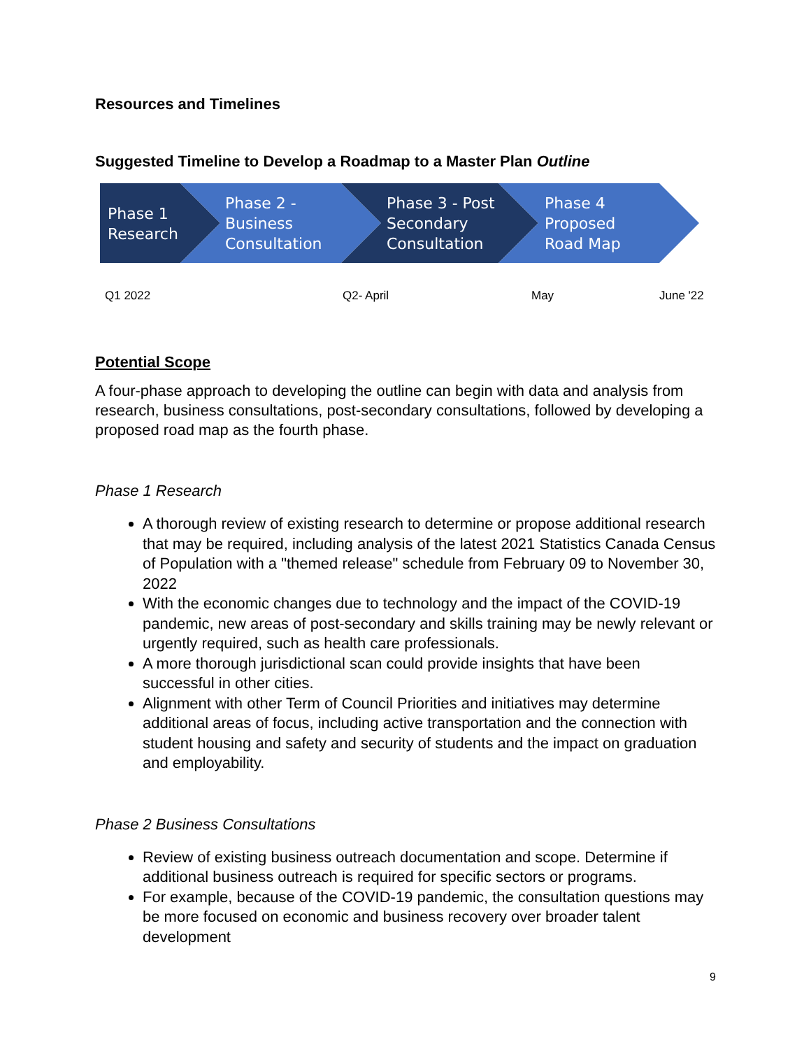Resources and Timelines
Suggested Timeline to Develop a Roadmap to a Master Plan Outline
Phase 1
Research
Phase 2 -
Business
Consultation
Phase 3 - Post
Secondary
Consultation
Phase 4
Proposed
Road Map
Q1 2022 Q2- April May June '22
Potential Scope
A four-phase approach to developing the outline can begin with data and analysis from research, business consultations, post-secondary consultations, followed by developing a proposed road map as the fourth phase.
Phase 1 Research
A thorough review of existing research to determine or propose additional research that may be required, including analysis of the latest 2021 Statistics Canada Census of Population with a "themed release" schedule from February 09 to November 30, 2022
With the economic changes due to technology and the impact of the COVID-19 pandemic, new areas of post-secondary and skills training may be newly relevant or urgently required, such as health care professionals.
A more thorough jurisdictional scan could provide insights that have been successful in other cities.
Alignment with other Term of Council Priorities and initiatives may determine additional areas of focus, including active transportation and the connection with student housing and safety and security of students and the impact on graduation and employability.
Phase 2 Business Consultations
Review of existing business outreach documentation and scope. Determine if additional business outreach is required for specific sectors or programs.
For example, because of the COVID-19 pandemic, the consultation questions may be more focused on economic and business recovery over broader talent development
9